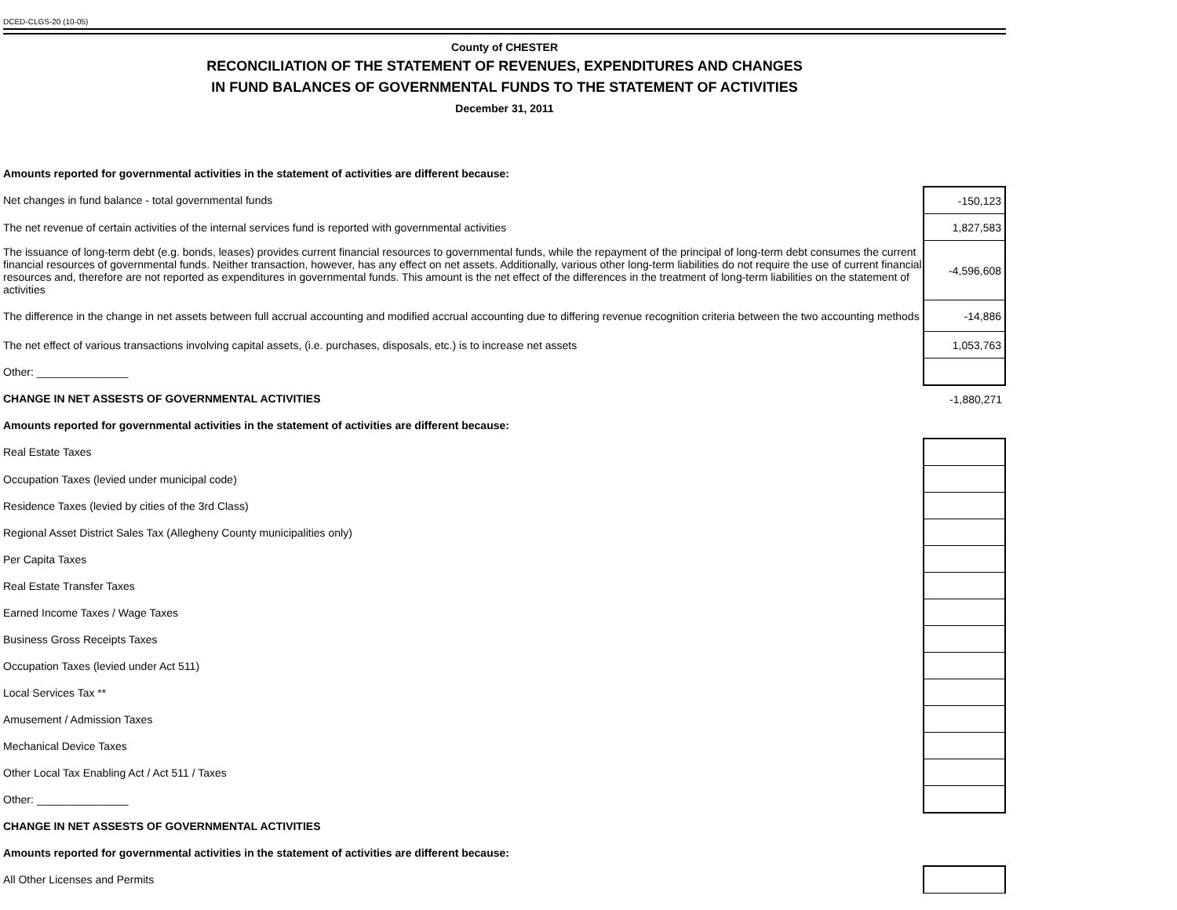DCED-CLGS-20 (10-05)
County of CHESTER
RECONCILIATION OF THE STATEMENT OF REVENUES, EXPENDITURES AND CHANGES
IN FUND BALANCES OF GOVERNMENTAL FUNDS TO THE STATEMENT OF ACTIVITIES
December 31, 2011
| Amounts reported for governmental activities in the statement of activities are different because: | |
| Net changes in fund balance - total governmental funds | -150,123 |
| The net revenue of certain activities of the internal services fund is reported with governmental activities | 1,827,583 |
| The issuance of long-term debt (e.g. bonds, leases) provides current financial resources to governmental funds, while the repayment of the principal of long-term debt consumes the current financial resources of governmental funds. Neither transaction, however, has any effect on net assets. Additionally, various other long-term liabilities do not require the use of current financial resources and, therefore are not reported as expenditures in governmental funds. This amount is the net effect of the differences in the treatment of long-term liabilities on the statement of activities | -4,596,608 |
| The difference in the change in net assets between full accrual accounting and modified accrual accounting due to differing revenue recognition criteria between the two accounting methods | -14,886 |
| The net effect of various transactions involving capital assets, (i.e. purchases, disposals, etc.) is to increase net assets | 1,053,763 |
| Other: _______________ | |
| CHANGE IN NET ASSESTS OF GOVERNMENTAL ACTIVITIES | -1,880,271 |
| Amounts reported for governmental activities in the statement of activities are different because: | |
| Real Estate Taxes | |
| Occupation Taxes (levied under municipal code) | |
| Residence Taxes (levied by cities of the 3rd Class) | |
| Regional Asset District Sales Tax (Allegheny County municipalities only) | |
| Per Capita Taxes | |
| Real Estate Transfer Taxes | |
| Earned Income Taxes / Wage Taxes | |
| Business Gross Receipts Taxes | |
| Occupation Taxes (levied under Act 511) | |
| Local Services Tax ** | |
| Amusement / Admission Taxes | |
| Mechanical Device Taxes | |
| Other Local Tax Enabling Act / Act 511 / Taxes | |
| Other: _______________ | |
| CHANGE IN NET ASSESTS OF GOVERNMENTAL ACTIVITIES | |
| Amounts reported for governmental activities in the statement of activities are different because: | |
| All Other Licenses and Permits | |